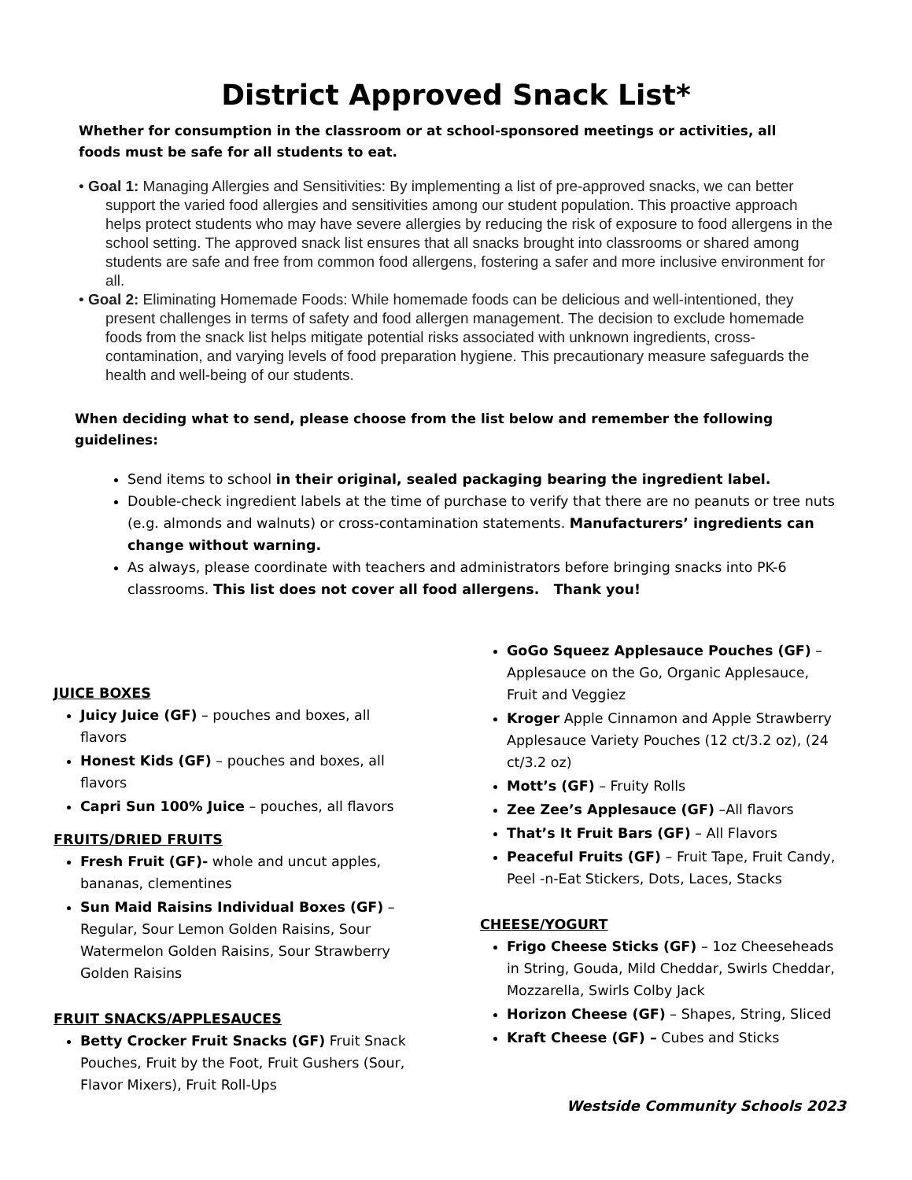District Approved Snack List*
Whether for consumption in the classroom or at school-sponsored meetings or activities, all foods must be safe for all students to eat.
• Goal 1: Managing Allergies and Sensitivities: By implementing a list of pre-approved snacks, we can better support the varied food allergies and sensitivities among our student population. This proactive approach helps protect students who may have severe allergies by reducing the risk of exposure to food allergens in the school setting. The approved snack list ensures that all snacks brought into classrooms or shared among students are safe and free from common food allergens, fostering a safer and more inclusive environment for all.
• Goal 2: Eliminating Homemade Foods: While homemade foods can be delicious and well-intentioned, they present challenges in terms of safety and food allergen management. The decision to exclude homemade foods from the snack list helps mitigate potential risks associated with unknown ingredients, cross-contamination, and varying levels of food preparation hygiene. This precautionary measure safeguards the health and well-being of our students.
When deciding what to send, please choose from the list below and remember the following guidelines:
Send items to school in their original, sealed packaging bearing the ingredient label.
Double-check ingredient labels at the time of purchase to verify that there are no peanuts or tree nuts (e.g. almonds and walnuts) or cross-contamination statements. Manufacturers’ ingredients can change without warning.
As always, please coordinate with teachers and administrators before bringing snacks into PK-6 classrooms. This list does not cover all food allergens. Thank you!
JUICE BOXES
Juicy Juice (GF) – pouches and boxes, all flavors
Honest Kids (GF) – pouches and boxes, all flavors
Capri Sun 100% Juice – pouches, all flavors
FRUITS/DRIED FRUITS
Fresh Fruit (GF)- whole and uncut apples, bananas, clementines
Sun Maid Raisins Individual Boxes (GF) – Regular, Sour Lemon Golden Raisins, Sour Watermelon Golden Raisins, Sour Strawberry Golden Raisins
FRUIT SNACKS/APPLESAUCES
Betty Crocker Fruit Snacks (GF) Fruit Snack Pouches, Fruit by the Foot, Fruit Gushers (Sour, Flavor Mixers), Fruit Roll-Ups
GoGo Squeez Applesauce Pouches (GF) – Applesauce on the Go, Organic Applesauce, Fruit and Veggiez
Kroger Apple Cinnamon and Apple Strawberry Applesauce Variety Pouches (12 ct/3.2 oz), (24 ct/3.2 oz)
Mott’s (GF) – Fruity Rolls
Zee Zee’s Applesauce (GF) –All flavors
That’s It Fruit Bars (GF) – All Flavors
Peaceful Fruits (GF) – Fruit Tape, Fruit Candy, Peel -n-Eat Stickers, Dots, Laces, Stacks
CHEESE/YOGURT
Frigo Cheese Sticks (GF) – 1oz Cheeseheads in String, Gouda, Mild Cheddar, Swirls Cheddar, Mozzarella, Swirls Colby Jack
Horizon Cheese (GF) – Shapes, String, Sliced
Kraft Cheese (GF) – Cubes and Sticks
Westside Community Schools 2023